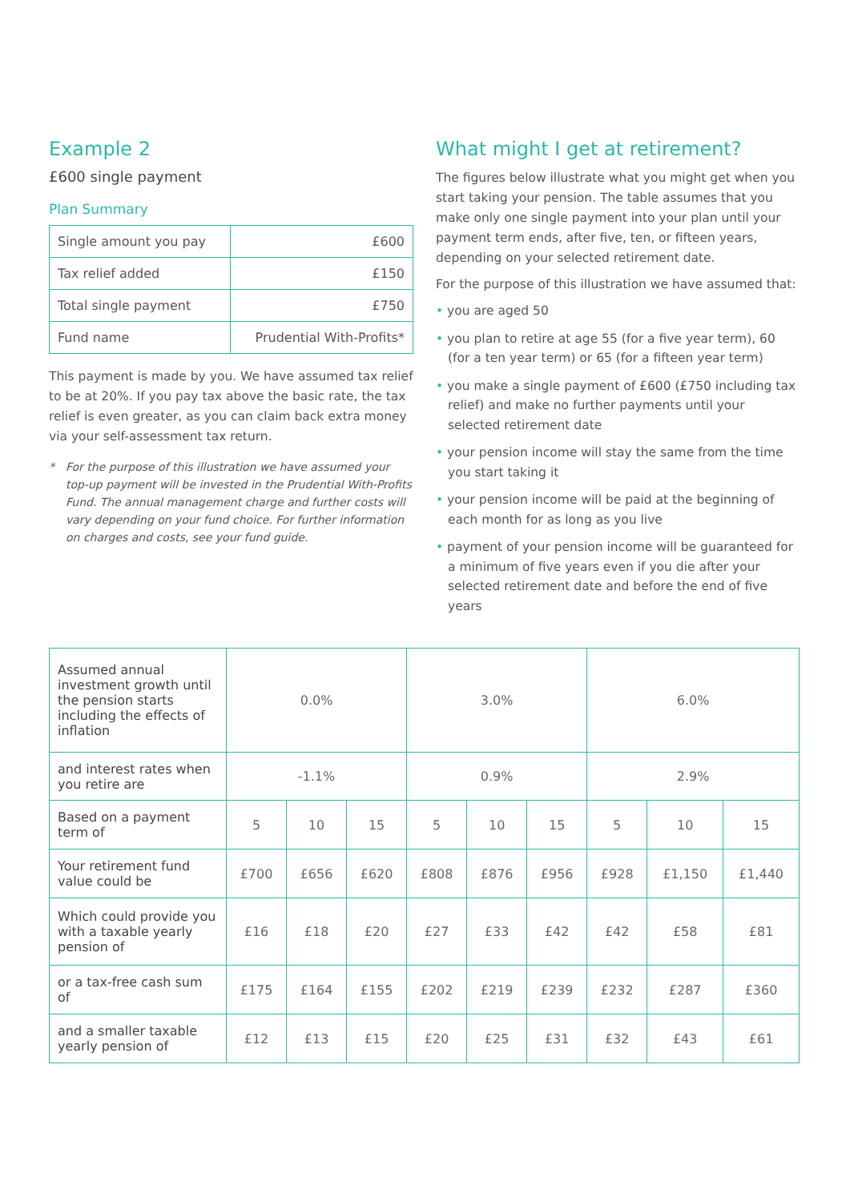Example 2
£600 single payment
Plan Summary
| Single amount you pay | £600 |
| Tax relief added | £150 |
| Total single payment | £750 |
| Fund name | Prudential With-Profits* |
This payment is made by you. We have assumed tax relief to be at 20%. If you pay tax above the basic rate, the tax relief is even greater, as you can claim back extra money via your self-assessment tax return.
* For the purpose of this illustration we have assumed your top-up payment will be invested in the Prudential With-Profits Fund. The annual management charge and further costs will vary depending on your fund choice. For further information on charges and costs, see your fund guide.
What might I get at retirement?
The figures below illustrate what you might get when you start taking your pension. The table assumes that you make only one single payment into your plan until your payment term ends, after five, ten, or fifteen years, depending on your selected retirement date.
For the purpose of this illustration we have assumed that:
• you are aged 50
• you plan to retire at age 55 (for a five year term), 60 (for a ten year term) or 65 (for a fifteen year term)
• you make a single payment of £600 (£750 including tax relief) and make no further payments until your selected retirement date
• your pension income will stay the same from the time you start taking it
• your pension income will be paid at the beginning of each month for as long as you live
• payment of your pension income will be guaranteed for a minimum of five years even if you die after your selected retirement date and before the end of five years
| Assumed annual investment growth until the pension starts including the effects of inflation | 0.0% | | | 3.0% | | | 6.0% | | |
| and interest rates when you retire are | -1.1% | | | 0.9% | | | 2.9% | | |
| Based on a payment term of | 5 | 10 | 15 | 5 | 10 | 15 | 5 | 10 | 15 |
| Your retirement fund value could be | £700 | £656 | £620 | £808 | £876 | £956 | £928 | £1,150 | £1,440 |
| Which could provide you with a taxable yearly pension of | £16 | £18 | £20 | £27 | £33 | £42 | £42 | £58 | £81 |
| or a tax-free cash sum of | £175 | £164 | £155 | £202 | £219 | £239 | £232 | £287 | £360 |
| and a smaller taxable yearly pension of | £12 | £13 | £15 | £20 | £25 | £31 | £32 | £43 | £61 |